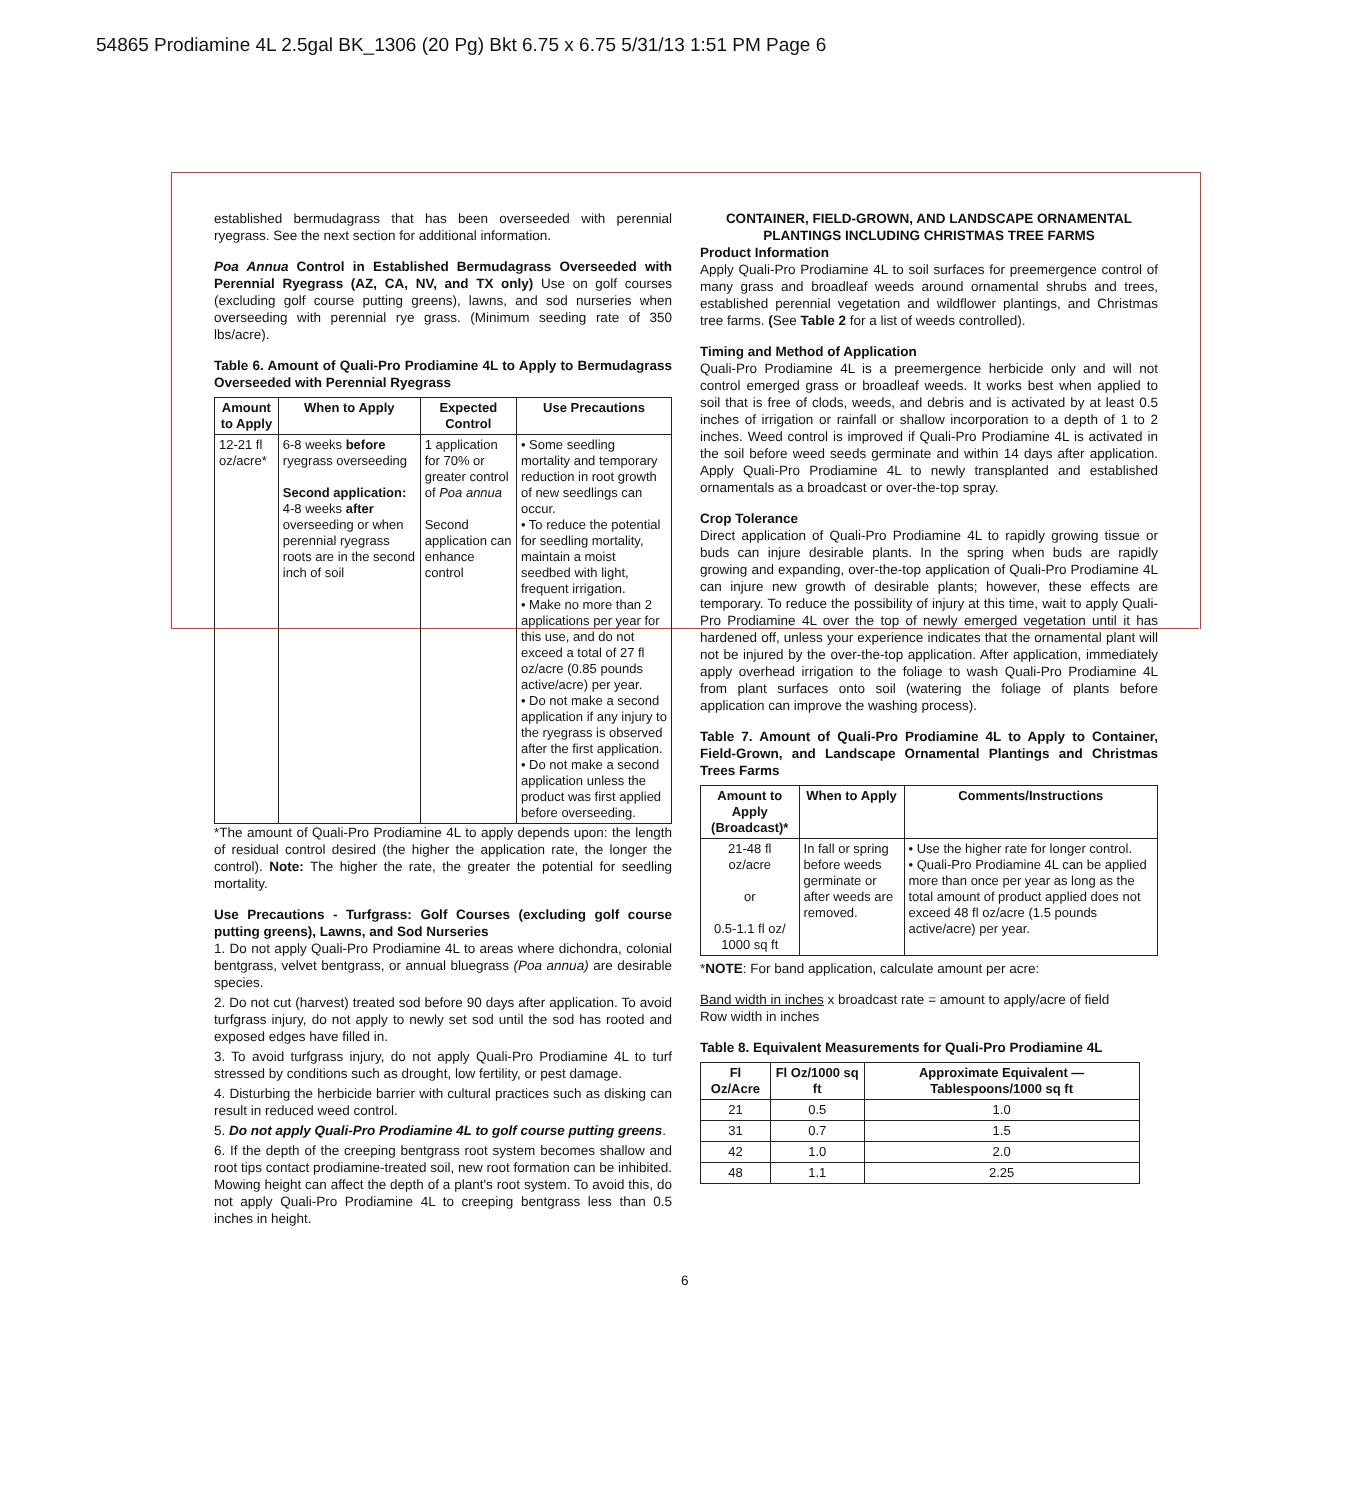54865 Prodiamine 4L 2.5gal BK_1306 (20 Pg) Bkt 6.75 x 6.75 5/31/13 1:51 PM Page 6
established bermudagrass that has been overseeded with perennial ryegrass. See the next section for additional information.
Poa Annua Control in Established Bermudagrass Overseeded with Perennial Ryegrass (AZ, CA, NV, and TX only) Use on golf courses (excluding golf course putting greens), lawns, and sod nurseries when overseeding with perennial rye grass. (Minimum seeding rate of 350 lbs/acre).
Table 6. Amount of Quali-Pro Prodiamine 4L to Apply to Bermudagrass Overseeded with Perennial Ryegrass
| Amount to Apply | When to Apply | Expected Control | Use Precautions |
| --- | --- | --- | --- |
| 12-21 fl oz/acre* | 6-8 weeks before ryegrass overseeding Second application: 4-8 weeks after overseeding or when perennial ryegrass roots are in the second inch of soil | 1 application for 70% or greater control of Poa annua Second application can enhance control | • Some seedling mortality and temporary reduction in root growth of new seedlings can occur. • To reduce the potential for seedling mortality, maintain a moist seedbed with light, frequent irrigation. • Make no more than 2 applications per year for this use, and do not exceed a total of 27 fl oz/acre (0.85 pounds active/acre) per year. • Do not make a second application if any injury to the ryegrass is observed after the first application. • Do not make a second application unless the product was first applied before overseeding. |
*The amount of Quali-Pro Prodiamine 4L to apply depends upon: the length of residual control desired (the higher the application rate, the longer the control). Note: The higher the rate, the greater the potential for seedling mortality.
Use Precautions - Turfgrass: Golf Courses (excluding golf course putting greens), Lawns, and Sod Nurseries
1. Do not apply Quali-Pro Prodiamine 4L to areas where dichondra, colonial bentgrass, velvet bentgrass, or annual bluegrass (Poa annua) are desirable species.
2. Do not cut (harvest) treated sod before 90 days after application. To avoid turfgrass injury, do not apply to newly set sod until the sod has rooted and exposed edges have filled in.
3. To avoid turfgrass injury, do not apply Quali-Pro Prodiamine 4L to turf stressed by conditions such as drought, low fertility, or pest damage.
4. Disturbing the herbicide barrier with cultural practices such as disking can result in reduced weed control.
5. Do not apply Quali-Pro Prodiamine 4L to golf course putting greens.
6. If the depth of the creeping bentgrass root system becomes shallow and root tips contact prodiamine-treated soil, new root formation can be inhibited. Mowing height can affect the depth of a plant's root system. To avoid this, do not apply Quali-Pro Prodiamine 4L to creeping bentgrass less than 0.5 inches in height.
CONTAINER, FIELD-GROWN, AND LANDSCAPE ORNAMENTAL PLANTINGS INCLUDING CHRISTMAS TREE FARMS
Product Information
Apply Quali-Pro Prodiamine 4L to soil surfaces for preemergence control of many grass and broadleaf weeds around ornamental shrubs and trees, established perennial vegetation and wildflower plantings, and Christmas tree farms. (See Table 2 for a list of weeds controlled).
Timing and Method of Application
Quali-Pro Prodiamine 4L is a preemergence herbicide only and will not control emerged grass or broadleaf weeds. It works best when applied to soil that is free of clods, weeds, and debris and is activated by at least 0.5 inches of irrigation or rainfall or shallow incorporation to a depth of 1 to 2 inches. Weed control is improved if Quali-Pro Prodiamine 4L is activated in the soil before weed seeds germinate and within 14 days after application. Apply Quali-Pro Prodiamine 4L to newly transplanted and established ornamentals as a broadcast or over-the-top spray.
Crop Tolerance
Direct application of Quali-Pro Prodiamine 4L to rapidly growing tissue or buds can injure desirable plants. In the spring when buds are rapidly growing and expanding, over-the-top application of Quali-Pro Prodiamine 4L can injure new growth of desirable plants; however, these effects are temporary. To reduce the possibility of injury at this time, wait to apply Quali-Pro Prodiamine 4L over the top of newly emerged vegetation until it has hardened off, unless your experience indicates that the ornamental plant will not be injured by the over-the-top application. After application, immediately apply overhead irrigation to the foliage to wash Quali-Pro Prodiamine 4L from plant surfaces onto soil (watering the foliage of plants before application can improve the washing process).
Table 7. Amount of Quali-Pro Prodiamine 4L to Apply to Container, Field-Grown, and Landscape Ornamental Plantings and Christmas Trees Farms
| Amount to Apply (Broadcast)* | When to Apply | Comments/Instructions |
| --- | --- | --- |
| 21-48 fl oz/acre or 0.5-1.1 fl oz/ 1000 sq ft | In fall or spring before weeds germinate or after weeds are removed. | • Use the higher rate for longer control. • Quali-Pro Prodiamine 4L can be applied more than once per year as long as the total amount of product applied does not exceed 48 fl oz/acre (1.5 pounds active/acre) per year. |
*NOTE: For band application, calculate amount per acre:
Band width in inches x broadcast rate = amount to apply/acre of field
Row width in inches
Table 8. Equivalent Measurements for Quali-Pro Prodiamine 4L
| Fl Oz/Acre | Fl Oz/1000 sq ft | Approximate Equivalent — Tablespoons/1000 sq ft |
| --- | --- | --- |
| 21 | 0.5 | 1.0 |
| 31 | 0.7 | 1.5 |
| 42 | 1.0 | 2.0 |
| 48 | 1.1 | 2.25 |
6